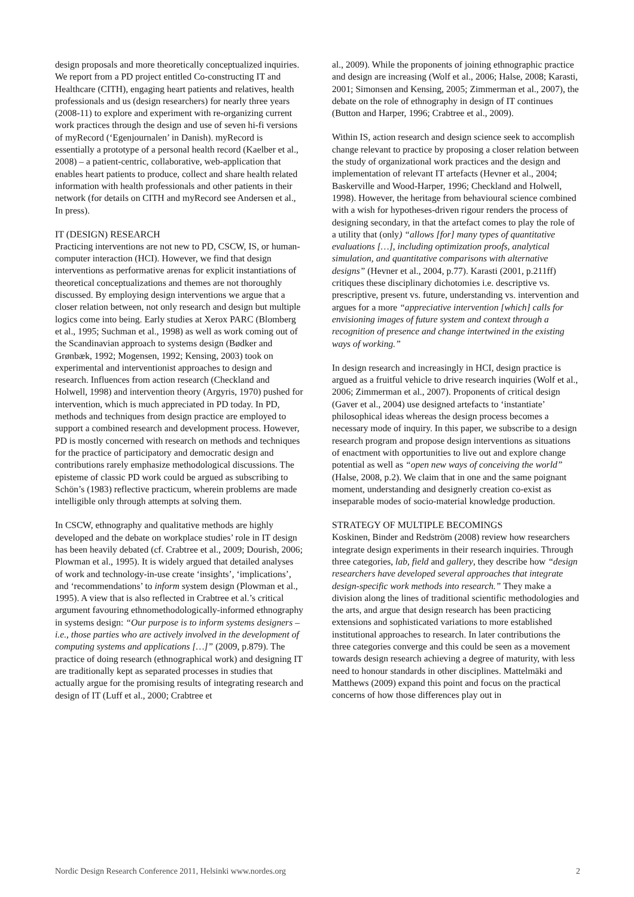design proposals and more theoretically conceptualized inquiries. We report from a PD project entitled Co-constructing IT and Healthcare (CITH), engaging heart patients and relatives, health professionals and us (design researchers) for nearly three years (2008-11) to explore and experiment with re-organizing current work practices through the design and use of seven hi-fi versions of myRecord (‘Egenjournalen’ in Danish). myRecord is essentially a prototype of a personal health record (Kaelber et al., 2008) – a patient-centric, collaborative, web-application that enables heart patients to produce, collect and share health related information with health professionals and other patients in their network (for details on CITH and myRecord see Andersen et al., In press).
IT (DESIGN) RESEARCH
Practicing interventions are not new to PD, CSCW, IS, or human-computer interaction (HCI). However, we find that design interventions as performative arenas for explicit instantiations of theoretical conceptualizations and themes are not thoroughly discussed. By employing design interventions we argue that a closer relation between, not only research and design but multiple logics come into being. Early studies at Xerox PARC (Blomberg et al., 1995; Suchman et al., 1998) as well as work coming out of the Scandinavian approach to systems design (Bødker and Grønbæk, 1992; Mogensen, 1992; Kensing, 2003) took on experimental and interventionist approaches to design and research. Influences from action research (Checkland and Holwell, 1998) and intervention theory (Argyris, 1970) pushed for intervention, which is much appreciated in PD today. In PD, methods and techniques from design practice are employed to support a combined research and development process. However, PD is mostly concerned with research on methods and techniques for the practice of participatory and democratic design and contributions rarely emphasize methodological discussions. The episteme of classic PD work could be argued as subscribing to Schön’s (1983) reflective practicum, wherein problems are made intelligible only through attempts at solving them.
In CSCW, ethnography and qualitative methods are highly developed and the debate on workplace studies’ role in IT design has been heavily debated (cf. Crabtree et al., 2009; Dourish, 2006; Plowman et al., 1995). It is widely argued that detailed analyses of work and technology-in-use create ‘insights’, ‘implications’, and ‘recommendations’ to inform system design (Plowman et al., 1995). A view that is also reflected in Crabtree et al.’s critical argument favouring ethnomethodologically-informed ethnography in systems design: “Our purpose is to inform systems designers – i.e., those parties who are actively involved in the development of computing systems and applications […]” (2009, p.879). The practice of doing research (ethnographical work) and designing IT are traditionally kept as separated processes in studies that actually argue for the promising results of integrating research and design of IT (Luff et al., 2000; Crabtree et
al., 2009). While the proponents of joining ethnographic practice and design are increasing (Wolf et al., 2006; Halse, 2008; Karasti, 2001; Simonsen and Kensing, 2005; Zimmerman et al., 2007), the debate on the role of ethnography in design of IT continues (Button and Harper, 1996; Crabtree et al., 2009).
Within IS, action research and design science seek to accomplish change relevant to practice by proposing a closer relation between the study of organizational work practices and the design and implementation of relevant IT artefacts (Hevner et al., 2004; Baskerville and Wood-Harper, 1996; Checkland and Holwell, 1998). However, the heritage from behavioural science combined with a wish for hypotheses-driven rigour renders the process of designing secondary, in that the artefact comes to play the role of a utility that (only) “allows [for] many types of quantitative evaluations […], including optimization proofs, analytical simulation, and quantitative comparisons with alternative designs” (Hevner et al., 2004, p.77). Karasti (2001, p.211ff) critiques these disciplinary dichotomies i.e. descriptive vs. prescriptive, present vs. future, understanding vs. intervention and argues for a more “appreciative intervention [which] calls for envisioning images of future system and context through a recognition of presence and change intertwined in the existing ways of working.”
In design research and increasingly in HCI, design practice is argued as a fruitful vehicle to drive research inquiries (Wolf et al., 2006; Zimmerman et al., 2007). Proponents of critical design (Gaver et al., 2004) use designed artefacts to ‘instantiate’ philosophical ideas whereas the design process becomes a necessary mode of inquiry. In this paper, we subscribe to a design research program and propose design interventions as situations of enactment with opportunities to live out and explore change potential as well as “open new ways of conceiving the world” (Halse, 2008, p.2). We claim that in one and the same poignant moment, understanding and designerly creation co-exist as inseparable modes of socio-material knowledge production.
STRATEGY OF MULTIPLE BECOMINGS
Koskinen, Binder and Redström (2008) review how researchers integrate design experiments in their research inquiries. Through three categories, lab, field and gallery, they describe how “design researchers have developed several approaches that integrate design-specific work methods into research.” They make a division along the lines of traditional scientific methodologies and the arts, and argue that design research has been practicing extensions and sophisticated variations to more established institutional approaches to research. In later contributions the three categories converge and this could be seen as a movement towards design research achieving a degree of maturity, with less need to honour standards in other disciplines. Mattelmäki and Matthews (2009) expand this point and focus on the practical concerns of how those differences play out in
Nordic Design Research Conference 2011, Helsinki www.nordes.org 2